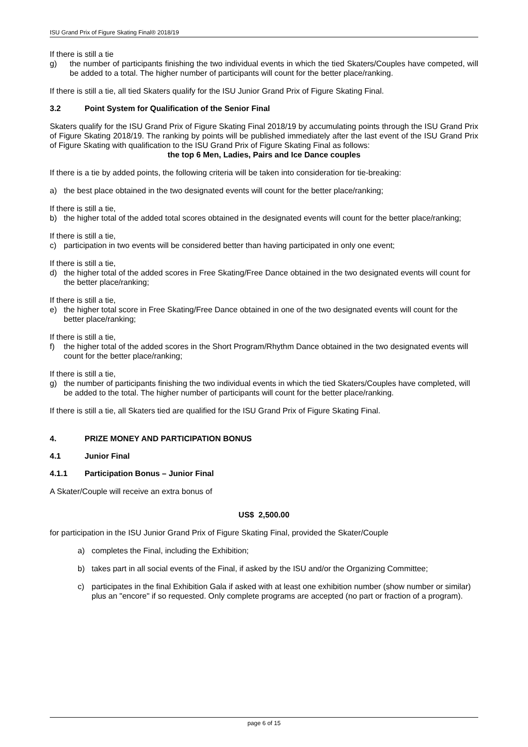ISU Grand Prix of Figure Skating Final® 2018/19
If there is still a tie
g) the number of participants finishing the two individual events in which the tied Skaters/Couples have competed, will be added to a total. The higher number of participants will count for the better place/ranking.
If there is still a tie, all tied Skaters qualify for the ISU Junior Grand Prix of Figure Skating Final.
3.2 Point System for Qualification of the Senior Final
Skaters qualify for the ISU Grand Prix of Figure Skating Final 2018/19 by accumulating points through the ISU Grand Prix of Figure Skating 2018/19. The ranking by points will be published immediately after the last event of the ISU Grand Prix of Figure Skating with qualification to the ISU Grand Prix of Figure Skating Final as follows:
the top 6 Men, Ladies, Pairs and Ice Dance couples
If there is a tie by added points, the following criteria will be taken into consideration for tie-breaking:
a) the best place obtained in the two designated events will count for the better place/ranking;
If there is still a tie,
b) the higher total of the added total scores obtained in the designated events will count for the better place/ranking;
If there is still a tie,
c) participation in two events will be considered better than having participated in only one event;
If there is still a tie,
d) the higher total of the added scores in Free Skating/Free Dance obtained in the two designated events will count for the better place/ranking;
If there is still a tie,
e) the higher total score in Free Skating/Free Dance obtained in one of the two designated events will count for the better place/ranking;
If there is still a tie,
f) the higher total of the added scores in the Short Program/Rhythm Dance obtained in the two designated events will count for the better place/ranking;
If there is still a tie,
g) the number of participants finishing the two individual events in which the tied Skaters/Couples have completed, will be added to the total. The higher number of participants will count for the better place/ranking.
If there is still a tie, all Skaters tied are qualified for the ISU Grand Prix of Figure Skating Final.
4. PRIZE MONEY AND PARTICIPATION BONUS
4.1 Junior Final
4.1.1 Participation Bonus – Junior Final
A Skater/Couple will receive an extra bonus of
US$ 2,500.00
for participation in the ISU Junior Grand Prix of Figure Skating Final, provided the Skater/Couple
a) completes the Final, including the Exhibition;
b) takes part in all social events of the Final, if asked by the ISU and/or the Organizing Committee;
c) participates in the final Exhibition Gala if asked with at least one exhibition number (show number or similar) plus an "encore" if so requested. Only complete programs are accepted (no part or fraction of a program).
page 6 of 15